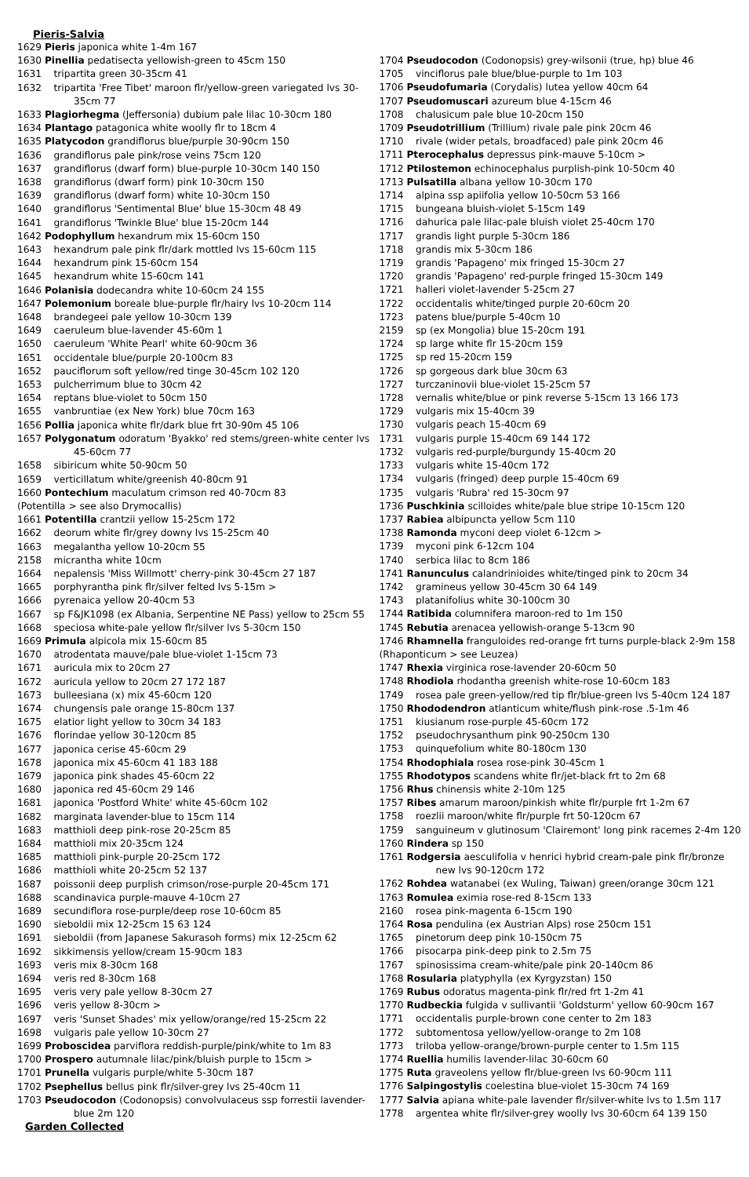Pieris-Salvia
1629 Pieris japonica white 1-4m 167
1630 Pinellia pedatisecta yellowish-green to 45cm 150
1631 tripartita green 30-35cm 41
1632 tripartita 'Free Tibet' maroon flr/yellow-green variegated lvs 30-35cm 77
1633 Plagiorhegma (Jeffersonia) dubium pale lilac 10-30cm 180
1634 Plantago patagonica white woolly flr to 18cm 4
1635 Platycodon grandiflorus blue/purple 30-90cm 150
1636 grandiflorus pale pink/rose veins 75cm 120
1637 grandiflorus (dwarf form) blue-purple 10-30cm 140 150
1638 grandiflorus (dwarf form) pink 10-30cm 150
1639 grandiflorus (dwarf form) white 10-30cm 150
1640 grandiflorus 'Sentimental Blue' blue 15-30cm 48 49
1641 grandiflorus 'Twinkle Blue' blue 15-20cm 144
1642 Podophyllum hexandrum mix 15-60cm 150
1643 hexandrum pale pink flr/dark mottled lvs 15-60cm 115
1644 hexandrum pink 15-60cm 154
1645 hexandrum white 15-60cm 141
1646 Polanisia dodecandra white 10-60cm 24 155
1647 Polemonium boreale blue-purple flr/hairy lvs 10-20cm 114
1648 brandegeei pale yellow 10-30cm 139
1649 caeruleum blue-lavender 45-60m 1
1650 caeruleum 'White Pearl' white 60-90cm 36
1651 occidentale blue/purple 20-100cm 83
1652 pauciflorum soft yellow/red tinge 30-45cm 102 120
1653 pulcherrimum blue to 30cm 42
1654 reptans blue-violet to 50cm 150
1655 vanbruntiae (ex New York) blue 70cm 163
1656 Pollia japonica white flr/dark blue frt 30-90m 45 106
1657 Polygonatum odoratum 'Byakko' red stems/green-white center lvs 45-60cm 77
1658 sibiricum white 50-90cm 50
1659 verticillatum white/greenish 40-80cm 91
1660 Pontechium maculatum crimson red 40-70cm 83
(Potentilla > see also Drymocallis)
1661 Potentilla crantzii yellow 15-25cm 172
1662 deorum white flr/grey downy lvs 15-25cm 40
1663 megalantha yellow 10-20cm 55
2158 micrantha white 10cm
1664 nepalensis 'Miss Willmott' cherry-pink 30-45cm 27 187
1665 porphyrantha pink flr/silver felted lvs 5-15m >
1666 pyrenaica yellow 20-40cm 53
1667 sp F&JK1098 (ex Albania, Serpentine NE Pass) yellow to 25cm 55
1668 speciosa white-pale yellow flr/silver lvs 5-30cm 150
1669 Primula alpicola mix 15-60cm 85
1670 atrodentata mauve/pale blue-violet 1-15cm 73
1671 auricula mix to 20cm 27
1672 auricula yellow to 20cm 27 172 187
1673 bulleesiana (x) mix 45-60cm 120
1674 chungensis pale orange 15-80cm 137
1675 elatior light yellow to 30cm 34 183
1676 florindae yellow 30-120cm 85
1677 japonica cerise 45-60cm 29
1678 japonica mix 45-60cm 41 183 188
1679 japonica pink shades 45-60cm 22
1680 japonica red 45-60cm 29 146
1681 japonica 'Postford White' white 45-60cm 102
1682 marginata lavender-blue to 15cm 114
1683 matthioli deep pink-rose 20-25cm 85
1684 matthioli mix 20-35cm 124
1685 matthioli pink-purple 20-25cm 172
1686 matthioli white 20-25cm 52 137
1687 poissonii deep purplish crimson/rose-purple 20-45cm 171
1688 scandinavica purple-mauve 4-10cm 27
1689 secundiflora rose-purple/deep rose 10-60cm 85
1690 sieboldii mix 12-25cm 15 63 124
1691 sieboldii (from Japanese Sakurasoh forms) mix 12-25cm 62
1692 sikkimensis yellow/cream 15-90cm 183
1693 veris mix 8-30cm 168
1694 veris red 8-30cm 168
1695 veris very pale yellow 8-30cm 27
1696 veris yellow 8-30cm >
1697 veris 'Sunset Shades' mix yellow/orange/red 15-25cm 22
1698 vulgaris pale yellow 10-30cm 27
1699 Proboscidea parviflora reddish-purple/pink/white to 1m 83
1700 Prospero autumnale lilac/pink/bluish purple to 15cm >
1701 Prunella vulgaris purple/white 5-30cm 187
1702 Psephellus bellus pink flr/silver-grey lvs 25-40cm 11
1703 Pseudocodon (Codonopsis) convolvulaceus ssp forrestii lavender-blue 2m 120
Garden Collected
1704 Pseudocodon (Codonopsis) grey-wilsonii (true, hp) blue 46
1705 vinciflorus pale blue/blue-purple to 1m 103
1706 Pseudofumaria (Corydalis) lutea yellow 40cm 64
1707 Pseudomuscari azureum blue 4-15cm 46
1708 chalusicum pale blue 10-20cm 150
1709 Pseudotrillium (Trillium) rivale pale pink 20cm 46
1710 rivale (wider petals, broadfaced) pale pink 20cm 46
1711 Pterocephalus depressus pink-mauve 5-10cm >
1712 Ptilostemon echinocephalus purplish-pink 10-50cm 40
1713 Pulsatilla albana yellow 10-30cm 170
1714 alpina ssp apiifolia yellow 10-50cm 53 166
1715 bungeana bluish-violet 5-15cm 149
1716 dahurica pale lilac-pale bluish violet 25-40cm 170
1717 grandis light purple 5-30cm 186
1718 grandis mix 5-30cm 186
1719 grandis 'Papageno' mix fringed 15-30cm 27
1720 grandis 'Papageno' red-purple fringed 15-30cm 149
1721 halleri violet-lavender 5-25cm 27
1722 occidentalis white/tinged purple 20-60cm 20
1723 patens blue/purple 5-40cm 10
2159 sp (ex Mongolia) blue 15-20cm 191
1724 sp large white flr 15-20cm 159
1725 sp red 15-20cm 159
1726 sp gorgeous dark blue 30cm 63
1727 turczaninovii blue-violet 15-25cm 57
1728 vernalis white/blue or pink reverse 5-15cm 13 166 173
1729 vulgaris mix 15-40cm 39
1730 vulgaris peach 15-40cm 69
1731 vulgaris purple 15-40cm 69 144 172
1732 vulgaris red-purple/burgundy 15-40cm 20
1733 vulgaris white 15-40cm 172
1734 vulgaris (fringed) deep purple 15-40cm 69
1735 vulgaris 'Rubra' red 15-30cm 97
1736 Puschkinia scilloides white/pale blue stripe 10-15cm 120
1737 Rabiea albipuncta yellow 5cm 110
1738 Ramonda myconi deep violet 6-12cm >
1739 myconi pink 6-12cm 104
1740 serbica lilac to 8cm 186
1741 Ranunculus calandrinioides white/tinged pink to 20cm 34
1742 gramineus yellow 30-45cm 30 64 149
1743 platanifolius white 30-100cm 30
1744 Ratibida columnifera maroon-red to 1m 150
1745 Rebutia arenacea yellowish-orange 5-13cm 90
1746 Rhamnella franguloides red-orange frt turns purple-black 2-9m 158
(Rhaponticum > see Leuzea)
1747 Rhexia virginica rose-lavender 20-60cm 50
1748 Rhodiola rhodantha greenish white-rose 10-60cm 183
1749 rosea pale green-yellow/red tip flr/blue-green lvs 5-40cm 124 187
1750 Rhododendron atlanticum white/flush pink-rose .5-1m 46
1751 kiusianum rose-purple 45-60cm 172
1752 pseudochrysanthum pink 90-250cm 130
1753 quinquefolium white 80-180cm 130
1754 Rhodophiala rosea rose-pink 30-45cm 1
1755 Rhodotypos scandens white flr/jet-black frt to 2m 68
1756 Rhus chinensis white 2-10m 125
1757 Ribes amarum maroon/pinkish white flr/purple frt 1-2m 67
1758 roezlii maroon/white flr/purple frt 50-120cm 67
1759 sanguineum v glutinosum 'Clairemont' long pink racemes 2-4m 120
1760 Rindera sp 150
1761 Rodgersia aesculifolia v henrici hybrid cream-pale pink flr/bronze new lvs 90-120cm 172
1762 Rohdea watanabei (ex Wuling, Taiwan) green/orange 30cm 121
1763 Romulea eximia rose-red 8-15cm 133
2160 rosea pink-magenta 6-15cm 190
1764 Rosa pendulina (ex Austrian Alps) rose 250cm 151
1765 pinetorum deep pink 10-150cm 75
1766 pisocarpa pink-deep pink to 2.5m 75
1767 spinosissima cream-white/pale pink 20-140cm 86
1768 Rosularia platyphylla (ex Kyrgyzstan) 150
1769 Rubus odoratus magenta-pink flr/red frt 1-2m 41
1770 Rudbeckia fulgida v sullivantii 'Goldsturm' yellow 60-90cm 167
1771 occidentalis purple-brown cone center to 2m 183
1772 subtomentosa yellow/yellow-orange to 2m 108
1773 triloba yellow-orange/brown-purple center to 1.5m 115
1774 Ruellia humilis lavender-lilac 30-60cm 60
1775 Ruta graveolens yellow flr/blue-green lvs 60-90cm 111
1776 Salpingostylis coelestina blue-violet 15-30cm 74 169
1777 Salvia apiana white-pale lavender flr/silver-white lvs to 1.5m 117
1778 argentea white flr/silver-grey woolly lvs 30-60cm 64 139 150